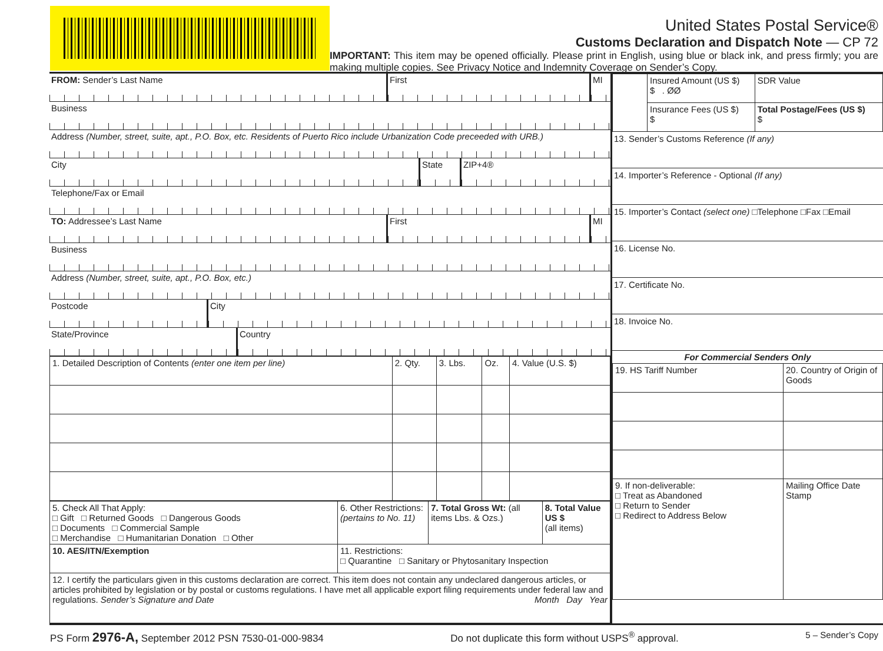United States Postal Service®
Customs Declaration and Dispatch Note — CP 72
IMPORTANT: This item may be opened officially. Please print in English, using blue or black ink, and press firmly; you are making multiple copies. See Privacy Notice and Indemnity Coverage on Sender’s Copy.
FROM: Sender’s Last Name First MI
Business
Address (Number, street, suite, apt., P.O. Box, etc. Residents of Puerto Rico include Urbanization Code preceeded with URB.)
City State ZIP+4®
Telephone/Fax or Email
TO: Addressee’s Last Name First MI
Business
Address (Number, street, suite, apt., P.O. Box, etc.)
Postcode City
State/Province Country
| 1. Detailed Description of Contents (enter one item per line) | 2. Qty. | 3. Lbs. | Oz. | 4. Value (U.S. $) |
| 5. Check All That Apply: □ Gift □ Returned Goods □ Dangerous Goods □ Documents □ Commercial Sample □ Merchandise □ Humanitarian Donation □ Other | 6. Other Restrictions: (pertains to No. 11) | 7. Total Gross Wt: (all items Lbs. & Ozs.) | 8. Total Value US $ (all items) |
| 10. AES/ITN/Exemption | 11. Restrictions: □ Quarantine □ Sanitary or Phytosanitary Inspection | | |
| 12. I certify the particulars given in this customs declaration are correct. This item does not contain any undeclared dangerous articles, or articles prohibited by legislation or by postal or customs regulations. I have met all applicable export filing requirements under federal law and regulations. Sender’s Signature and Date Month Day Year | | | |
| | Insured Amount (US $) $ . ØØ | SDR Value |
| | Insurance Fees (US $) $ | Total Postage/Fees (US $) $ |
13. Sender’s Customs Reference (If any)
14. Importer’s Reference - Optional (If any)
15. Importer’s Contact (select one) □Telephone □Fax □Email
16. License No.
17. Certificate No.
18. Invoice No.
| For Commercial Senders Only | |
| 19. HS Tariff Number | 20. Country of Origin of Goods |
| 9. If non-deliverable: □ Treat as Abandoned □ Return to Sender □ Redirect to Address Below | Mailing Office Date Stamp |
PS Form 2976-A, September 2012 PSN 7530-01-000-9834 Do not duplicate this form without USPS<sup>®</sup> approval. 5 – Sender’s Copy